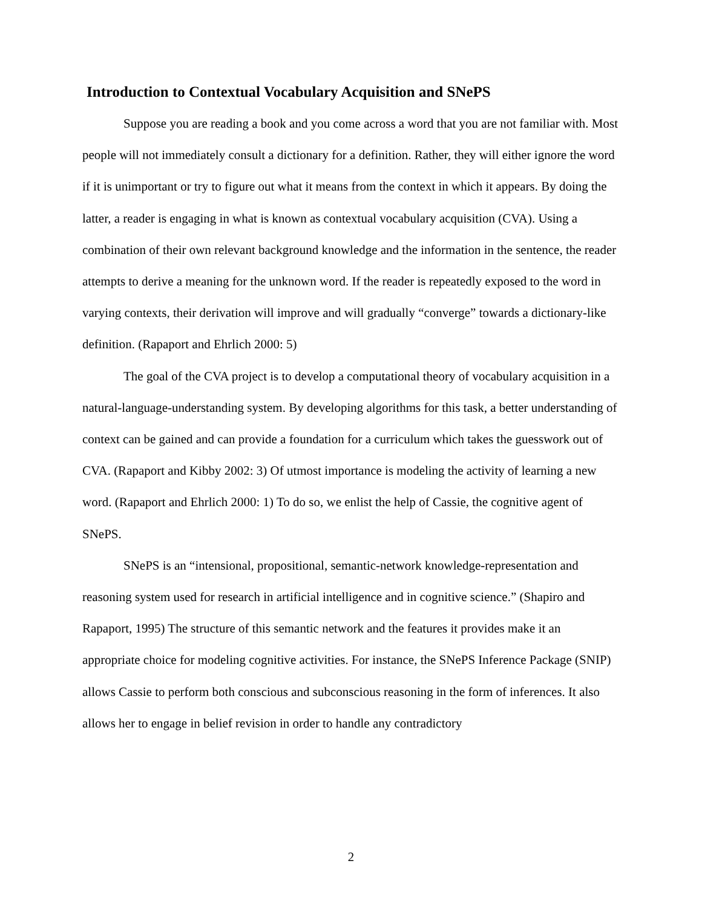Introduction to Contextual Vocabulary Acquisition and SNePS
Suppose you are reading a book and you come across a word that you are not familiar with. Most people will not immediately consult a dictionary for a definition. Rather, they will either ignore the word if it is unimportant or try to figure out what it means from the context in which it appears. By doing the latter, a reader is engaging in what is known as contextual vocabulary acquisition (CVA). Using a combination of their own relevant background knowledge and the information in the sentence, the reader attempts to derive a meaning for the unknown word. If the reader is repeatedly exposed to the word in varying contexts, their derivation will improve and will gradually “converge” towards a dictionary-like definition. (Rapaport and Ehrlich 2000: 5)
The goal of the CVA project is to develop a computational theory of vocabulary acquisition in a natural-language-understanding system. By developing algorithms for this task, a better understanding of context can be gained and can provide a foundation for a curriculum which takes the guesswork out of CVA. (Rapaport and Kibby 2002: 3) Of utmost importance is modeling the activity of learning a new word. (Rapaport and Ehrlich 2000: 1) To do so, we enlist the help of Cassie, the cognitive agent of SNePS.
SNePS is an “intensional, propositional, semantic-network knowledge-representation and reasoning system used for research in artificial intelligence and in cognitive science.” (Shapiro and Rapaport, 1995) The structure of this semantic network and the features it provides make it an appropriate choice for modeling cognitive activities. For instance, the SNePS Inference Package (SNIP) allows Cassie to perform both conscious and subconscious reasoning in the form of inferences. It also allows her to engage in belief revision in order to handle any contradictory
2